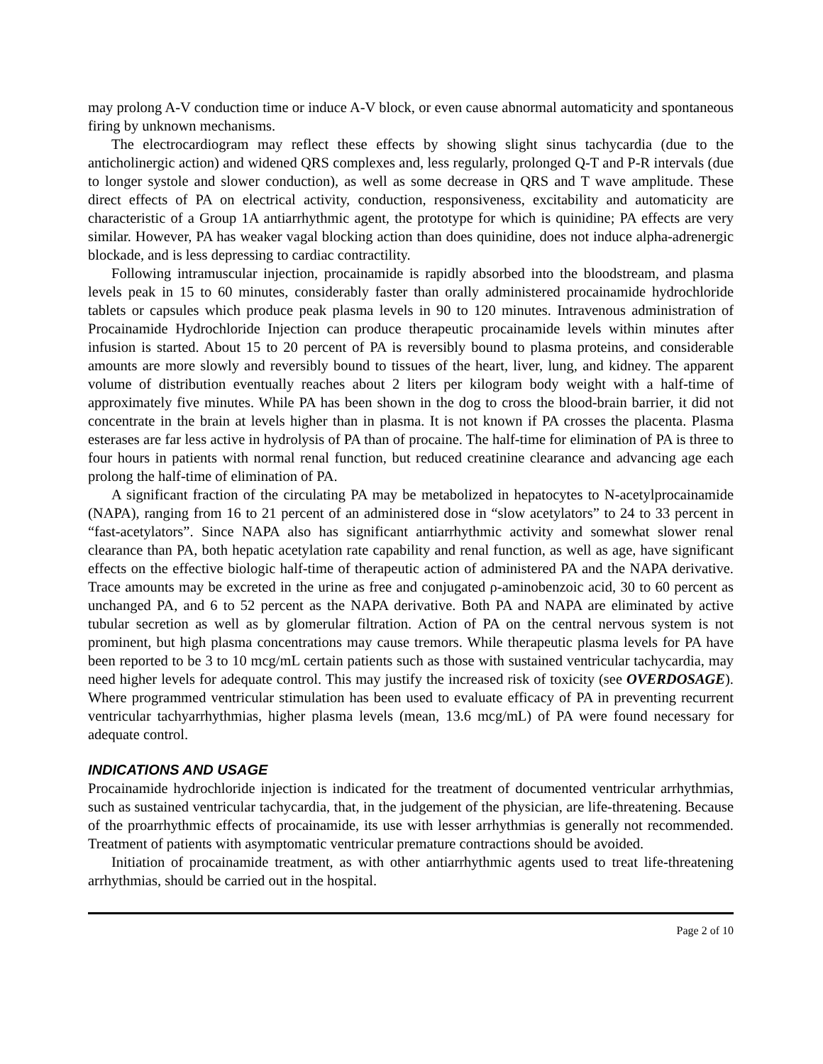may prolong A-V conduction time or induce A-V block, or even cause abnormal automaticity and spontaneous firing by unknown mechanisms.
The electrocardiogram may reflect these effects by showing slight sinus tachycardia (due to the anticholinergic action) and widened QRS complexes and, less regularly, prolonged Q-T and P-R intervals (due to longer systole and slower conduction), as well as some decrease in QRS and T wave amplitude. These direct effects of PA on electrical activity, conduction, responsiveness, excitability and automaticity are characteristic of a Group 1A antiarrhythmic agent, the prototype for which is quinidine; PA effects are very similar. However, PA has weaker vagal blocking action than does quinidine, does not induce alpha-adrenergic blockade, and is less depressing to cardiac contractility.
Following intramuscular injection, procainamide is rapidly absorbed into the bloodstream, and plasma levels peak in 15 to 60 minutes, considerably faster than orally administered procainamide hydrochloride tablets or capsules which produce peak plasma levels in 90 to 120 minutes. Intravenous administration of Procainamide Hydrochloride Injection can produce therapeutic procainamide levels within minutes after infusion is started. About 15 to 20 percent of PA is reversibly bound to plasma proteins, and considerable amounts are more slowly and reversibly bound to tissues of the heart, liver, lung, and kidney. The apparent volume of distribution eventually reaches about 2 liters per kilogram body weight with a half-time of approximately five minutes. While PA has been shown in the dog to cross the blood-brain barrier, it did not concentrate in the brain at levels higher than in plasma. It is not known if PA crosses the placenta. Plasma esterases are far less active in hydrolysis of PA than of procaine. The half-time for elimination of PA is three to four hours in patients with normal renal function, but reduced creatinine clearance and advancing age each prolong the half-time of elimination of PA.
A significant fraction of the circulating PA may be metabolized in hepatocytes to N-acetylprocainamide (NAPA), ranging from 16 to 21 percent of an administered dose in “slow acetylators” to 24 to 33 percent in “fast-acetylators”. Since NAPA also has significant antiarrhythmic activity and somewhat slower renal clearance than PA, both hepatic acetylation rate capability and renal function, as well as age, have significant effects on the effective biologic half-time of therapeutic action of administered PA and the NAPA derivative. Trace amounts may be excreted in the urine as free and conjugated ρ-aminobenzoic acid, 30 to 60 percent as unchanged PA, and 6 to 52 percent as the NAPA derivative. Both PA and NAPA are eliminated by active tubular secretion as well as by glomerular filtration. Action of PA on the central nervous system is not prominent, but high plasma concentrations may cause tremors. While therapeutic plasma levels for PA have been reported to be 3 to 10 mcg/mL certain patients such as those with sustained ventricular tachycardia, may need higher levels for adequate control. This may justify the increased risk of toxicity (see OVERDOSAGE). Where programmed ventricular stimulation has been used to evaluate efficacy of PA in preventing recurrent ventricular tachyarrhythmias, higher plasma levels (mean, 13.6 mcg/mL) of PA were found necessary for adequate control.
INDICATIONS AND USAGE
Procainamide hydrochloride injection is indicated for the treatment of documented ventricular arrhythmias, such as sustained ventricular tachycardia, that, in the judgement of the physician, are life-threatening. Because of the proarrhythmic effects of procainamide, its use with lesser arrhythmias is generally not recommended. Treatment of patients with asymptomatic ventricular premature contractions should be avoided.
Initiation of procainamide treatment, as with other antiarrhythmic agents used to treat life-threatening arrhythmias, should be carried out in the hospital.
Page 2 of 10